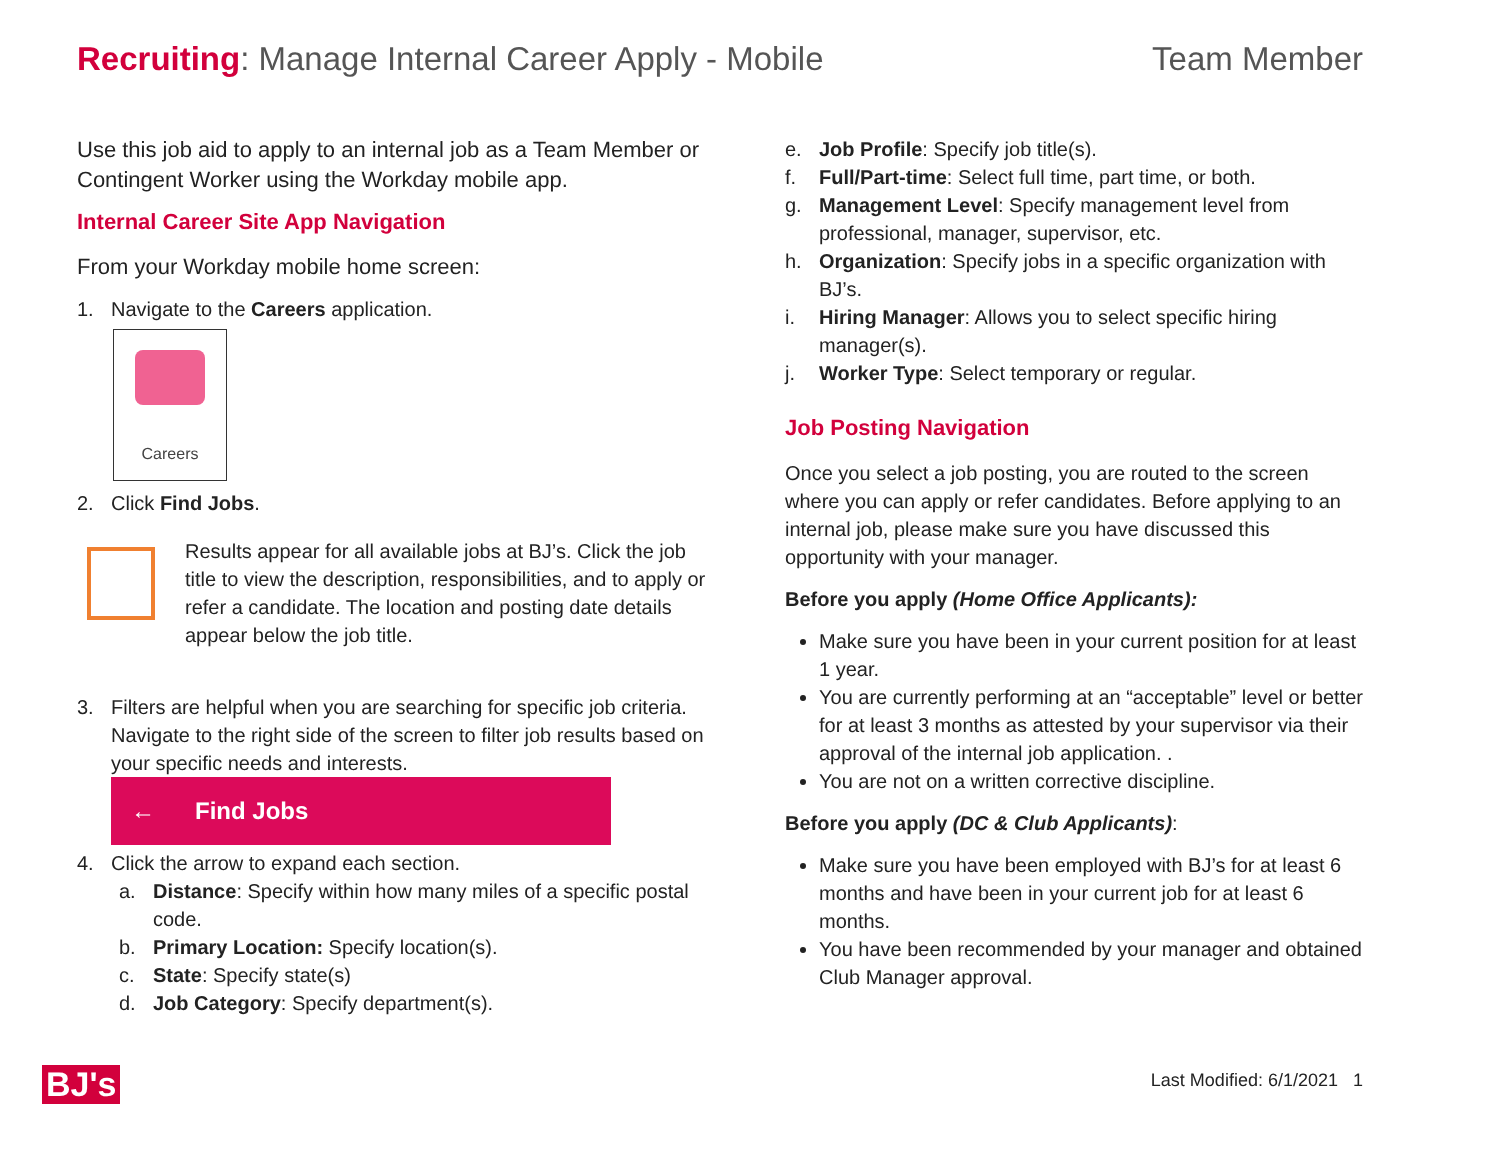Recruiting: Manage Internal Career Apply - Mobile
Team Member
Use this job aid to apply to an internal job as a Team Member or Contingent Worker using the Workday mobile app.
Internal Career Site App Navigation
From your Workday mobile home screen:
1. Navigate to the Careers application.
Careers
2. Click Find Jobs.
Results appear for all available jobs at BJ’s. Click the job title to view the description, responsibilities, and to apply or refer a candidate. The location and posting date details appear below the job title.
3. Filters are helpful when you are searching for specific job criteria. Navigate to the right side of the screen to filter job results based on your specific needs and interests.
← Find Jobs
4. Click the arrow to expand each section.
a. Distance: Specify within how many miles of a specific postal code.
b. Primary Location: Specify location(s).
c. State: Specify state(s)
d. Job Category: Specify department(s).
e. Job Profile: Specify job title(s).
f. Full/Part-time: Select full time, part time, or both.
g. Management Level: Specify management level from professional, manager, supervisor, etc.
h. Organization: Specify jobs in a specific organization with BJ’s.
i. Hiring Manager: Allows you to select specific hiring manager(s).
j. Worker Type: Select temporary or regular.
Job Posting Navigation
Once you select a job posting, you are routed to the screen where you can apply or refer candidates. Before applying to an internal job, please make sure you have discussed this opportunity with your manager.
Before you apply (Home Office Applicants):
Make sure you have been in your current position for at least 1 year.
You are currently performing at an “acceptable” level or better for at least 3 months as attested by your supervisor via their approval of the internal job application. .
You are not on a written corrective discipline.
Before you apply (DC & Club Applicants):
Make sure you have been employed with BJ’s for at least 6 months and have been in your current job for at least 6 months.
You have been recommended by your manager and obtained Club Manager approval.
BJ's Last Modified: 6/1/2021 1